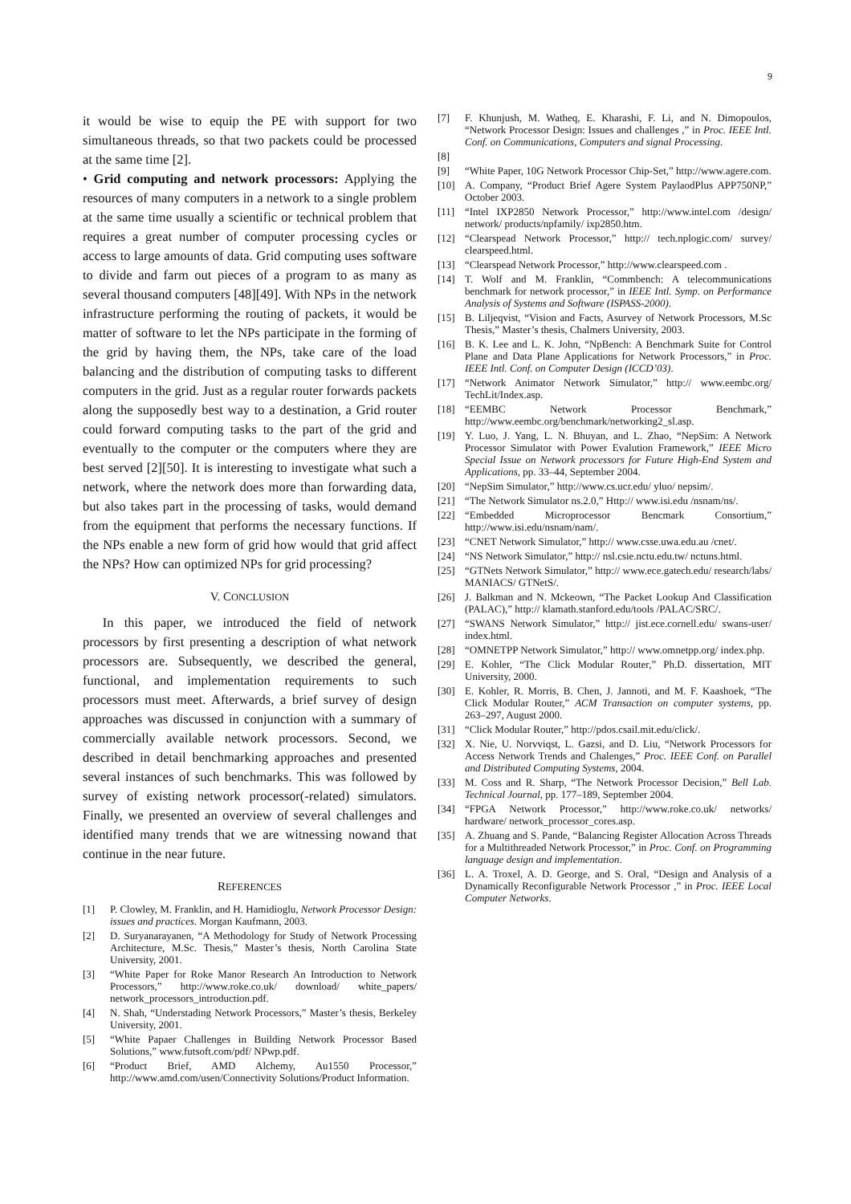9
it would be wise to equip the PE with support for two simultaneous threads, so that two packets could be processed at the same time [2].
• Grid computing and network processors: Applying the resources of many computers in a network to a single problem at the same time usually a scientific or technical problem that requires a great number of computer processing cycles or access to large amounts of data. Grid computing uses software to divide and farm out pieces of a program to as many as several thousand computers [48][49]. With NPs in the network infrastructure performing the routing of packets, it would be matter of software to let the NPs participate in the forming of the grid by having them, the NPs, take care of the load balancing and the distribution of computing tasks to different computers in the grid. Just as a regular router forwards packets along the supposedly best way to a destination, a Grid router could forward computing tasks to the part of the grid and eventually to the computer or the computers where they are best served [2][50]. It is interesting to investigate what such a network, where the network does more than forwarding data, but also takes part in the processing of tasks, would demand from the equipment that performs the necessary functions. If the NPs enable a new form of grid how would that grid affect the NPs? How can optimized NPs for grid processing?
V. CONCLUSION
In this paper, we introduced the field of network processors by first presenting a description of what network processors are. Subsequently, we described the general, functional, and implementation requirements to such processors must meet. Afterwards, a brief survey of design approaches was discussed in conjunction with a summary of commercially available network processors. Second, we described in detail benchmarking approaches and presented several instances of such benchmarks. This was followed by survey of existing network processor(-related) simulators. Finally, we presented an overview of several challenges and identified many trends that we are witnessing nowand that continue in the near future.
REFERENCES
[1] P. Clowley, M. Franklin, and H. Hamidioglu, Network Processor Design: issues and practices. Morgan Kaufmann, 2003.
[2] D. Suryanarayanen, “A Methodology for Study of Network Processing Architecture, M.Sc. Thesis,” Master’s thesis, North Carolina State University, 2001.
[3] “White Paper for Roke Manor Research An Introduction to Network Processors,” http://www.roke.co.uk/ download/ white_papers/ network_processors_introduction.pdf.
[4] N. Shah, “Understading Network Processors,” Master’s thesis, Berkeley University, 2001.
[5] “White Papaer Challenges in Building Network Processor Based Solutions,” www.futsoft.com/pdf/ NPwp.pdf.
[6] “Product Brief, AMD Alchemy, Au1550 Processor,” http://www.amd.com/usen/Connectivity Solutions/Product Information.
[7] F. Khunjush, M. Watheq, E. Kharashi, F. Li, and N. Dimopoulos, “Network Processor Design: Issues and challenges ,” in Proc. IEEE Intl. Conf. on Communications, Computers and signal Processing.
[8]
[9] “White Paper, 10G Network Processor Chip-Set,” http://www.agere.com.
[10] A. Company, “Product Brief Agere System PaylaodPlus APP750NP,” October 2003.
[11] “Intel IXP2850 Network Processor,” http://www.intel.com /design/ network/ products/npfamily/ ixp2850.htm.
[12] “Clearspead Network Processor,” http:// tech.nplogic.com/ survey/ clearspeed.html.
[13] “Clearspead Network Processor,” http://www.clearspeed.com .
[14] T. Wolf and M. Franklin, “Commbench: A telecommunications benchmark for network processor,” in IEEE Intl. Symp. on Performance Analysis of Systems and Software (ISPASS-2000).
[15] B. Liljeqvist, “Vision and Facts, Asurvey of Network Processors, M.Sc Thesis,” Master’s thesis, Chalmers University, 2003.
[16] B. K. Lee and L. K. John, “NpBench: A Benchmark Suite for Control Plane and Data Plane Applications for Network Processors,” in Proc. IEEE Intl. Conf. on Computer Design (ICCD’03).
[17] “Network Animator Network Simulator,” http:// www.eembc.org/ TechLit/Index.asp.
[18] “EEMBC Network Processor Benchmark,” http://www.eembc.org/benchmark/networking2_sl.asp.
[19] Y. Luo, J. Yang, L. N. Bhuyan, and L. Zhao, “NepSim: A Network Processor Simulator with Power Evalution Framework,” IEEE Micro Special Issue on Network processors for Future High-End System and Applications, pp. 33–44, September 2004.
[20] “NepSim Simulator,” http://www.cs.ucr.edu/ yluo/ nepsim/.
[21] “The Network Simulator ns.2.0,” Http:// www.isi.edu /nsnam/ns/.
[22] “Embedded Microprocessor Bencmark Consortium,” http://www.isi.edu/nsnam/nam/.
[23] “CNET Network Simulator,” http:// www.csse.uwa.edu.au /cnet/.
[24] “NS Network Simulator,” http:// nsl.csie.nctu.edu.tw/ nctuns.html.
[25] “GTNets Network Simulator,” http:// www.ece.gatech.edu/ research/labs/ MANIACS/ GTNetS/.
[26] J. Balkman and N. Mckeown, “The Packet Lookup And Classification (PALAC),” http:// klamath.stanford.edu/tools /PALAC/SRC/.
[27] “SWANS Network Simulator,” http:// jist.ece.cornell.edu/ swans-user/ index.html.
[28] “OMNETPP Network Simulator,” http:// www.omnetpp.org/ index.php.
[29] E. Kohler, “The Click Modular Router,” Ph.D. dissertation, MIT University, 2000.
[30] E. Kohler, R. Morris, B. Chen, J. Jannoti, and M. F. Kaashoek, “The Click Modular Router,” ACM Transaction on computer systems, pp. 263–297, August 2000.
[31] “Click Modular Router,” http://pdos.csail.mit.edu/click/.
[32] X. Nie, U. Norvviqst, L. Gazsi, and D. Liu, “Network Processors for Access Network Trends and Chalenges,” Proc. IEEE Conf. on Parallel and Distributed Computing Systems, 2004.
[33] M. Coss and R. Sharp, “The Network Processor Decision,” Bell Lab. Technical Journal, pp. 177–189, September 2004.
[34] “FPGA Network Processor,” http://www.roke.co.uk/ networks/ hardware/ network_processor_cores.asp.
[35] A. Zhuang and S. Pande, “Balancing Register Allocation Across Threads for a Multithreaded Network Processor,” in Proc. Conf. on Programming language design and implementation.
[36] L. A. Troxel, A. D. George, and S. Oral, “Design and Analysis of a Dynamically Reconfigurable Network Processor ,” in Proc. IEEE Local Computer Networks.